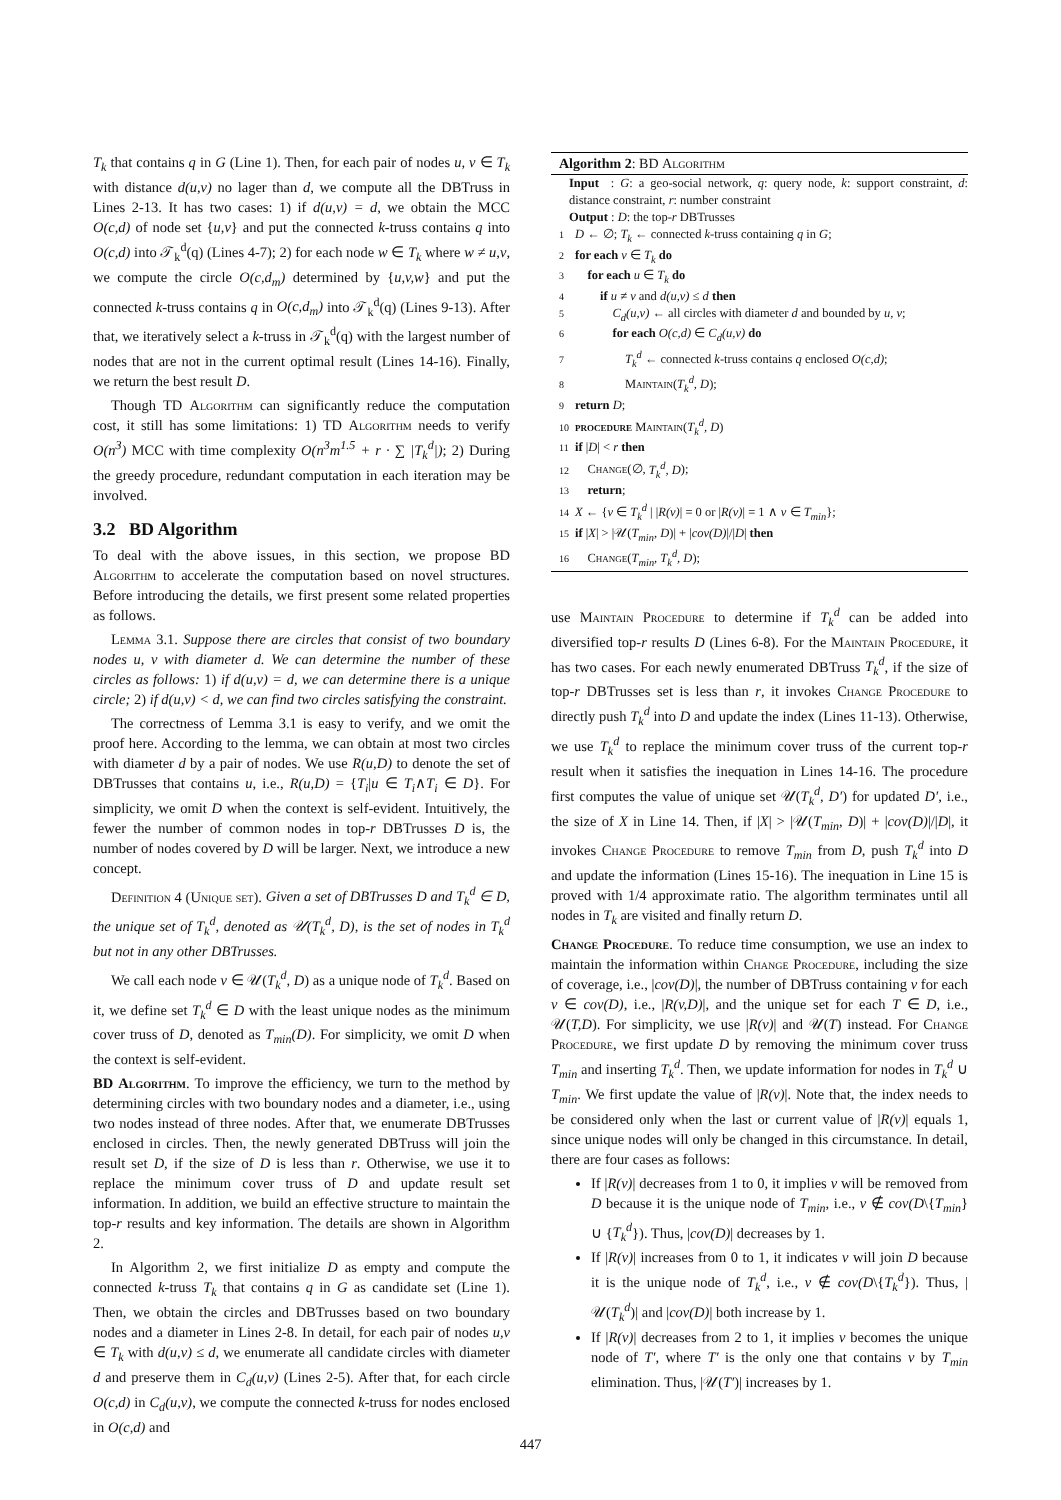T<sub>k</sub> that contains q in G (Line 1). Then, for each pair of nodes u, v ∈ T<sub>k</sub> with distance d(u,v) no lager than d, we compute all the DBTruss in Lines 2-13. It has two cases: 1) if d(u,v) = d, we obtain the MCC O(c,d) of node set {u,v} and put the connected k-truss contains q into O(c,d) into 𝒯<sub>k</sub><sup>d</sup>(q) (Lines 4-7); 2) for each node w ∈ T<sub>k</sub> where w ≠ u,v, we compute the circle O(c,d<sub>m</sub>) determined by {u,v,w} and put the connected k-truss contains q in O(c,d<sub>m</sub>) into 𝒯<sub>k</sub><sup>d</sup>(q) (Lines 9-13). After that, we iteratively select a k-truss in 𝒯<sub>k</sub><sup>d</sup>(q) with the largest number of nodes that are not in the current optimal result (Lines 14-16). Finally, we return the best result D.
Though TD Algorithm can significantly reduce the computation cost, it still has some limitations: 1) TD Algorithm needs to verify O(n<sup>3</sup>) MCC with time complexity O(n<sup>3</sup>m<sup>1.5</sup> + r · ∑ |T<sub>k</sub><sup>d</sup>|); 2) During the greedy procedure, redundant computation in each iteration may be involved.
3.2 BD Algorithm
To deal with the above issues, in this section, we propose BD Algorithm to accelerate the computation based on novel structures. Before introducing the details, we first present some related properties as follows.
Lemma 3.1. Suppose there are circles that consist of two boundary nodes u, v with diameter d. We can determine the number of these circles as follows: 1) if d(u,v) = d, we can determine there is a unique circle; 2) if d(u,v) < d, we can find two circles satisfying the constraint.
The correctness of Lemma 3.1 is easy to verify, and we omit the proof here. According to the lemma, we can obtain at most two circles with diameter d by a pair of nodes. We use R(u,D) to denote the set of DBTrusses that contains u, i.e., R(u,D) = {T<sub>i</sub>|u ∈ T<sub>i</sub>∧T<sub>i</sub> ∈ D}. For simplicity, we omit D when the context is self-evident. Intuitively, the fewer the number of common nodes in top-r DBTrusses D is, the number of nodes covered by D will be larger. Next, we introduce a new concept.
Definition 4 (Unique set). Given a set of DBTrusses D and T<sub>k</sub><sup>d</sup> ∈ D, the unique set of T<sub>k</sub><sup>d</sup>, denoted as 𝒰(T<sub>k</sub><sup>d</sup>, D), is the set of nodes in T<sub>k</sub><sup>d</sup> but not in any other DBTrusses.
We call each node v ∈ 𝒰(T<sub>k</sub><sup>d</sup>, D) as a unique node of T<sub>k</sub><sup>d</sup>. Based on it, we define set T<sub>k</sub><sup>d</sup> ∈ D with the least unique nodes as the minimum cover truss of D, denoted as T<sub>min</sub>(D). For simplicity, we omit D when the context is self-evident.
BD Algorithm. To improve the efficiency, we turn to the method by determining circles with two boundary nodes and a diameter, i.e., using two nodes instead of three nodes. After that, we enumerate DBTrusses enclosed in circles. Then, the newly generated DBTruss will join the result set D, if the size of D is less than r. Otherwise, we use it to replace the minimum cover truss of D and update result set information. In addition, we build an effective structure to maintain the top-r results and key information. The details are shown in Algorithm 2.
In Algorithm 2, we first initialize D as empty and compute the connected k-truss T<sub>k</sub> that contains q in G as candidate set (Line 1). Then, we obtain the circles and DBTrusses based on two boundary nodes and a diameter in Lines 2-8. In detail, for each pair of nodes u,v ∈ T<sub>k</sub> with d(u,v) ≤ d, we enumerate all candidate circles with diameter d and preserve them in C<sub>d</sub>(u,v) (Lines 2-5). After that, for each circle O(c,d) in C<sub>d</sub>(u,v), we compute the connected k-truss for nodes enclosed in O(c,d) and
Algorithm 2: BD Algorithm
Input : G: a geo-social network, q: query node, k: support constraint, d: distance constraint, r: number constraint
Output : D: the top-r DBTrusses
1 D ← ∅; T<sub>k</sub> ← connected k-truss containing q in G;
2 for each v ∈ T<sub>k</sub> do
3 for each u ∈ T<sub>k</sub> do
4 if u ≠ v and d(u,v) ≤ d then
5 C<sub>d</sub>(u,v) ← all circles with diameter d and bounded by u, v;
6 for each O(c,d) ∈ C<sub>d</sub>(u,v) do
7 T<sub>k</sub><sup>d</sup> ← connected k-truss contains q enclosed O(c,d);
8 Maintain(T<sub>k</sub><sup>d</sup>, D);
9 return D;
10 procedure Maintain(T<sub>k</sub><sup>d</sup>, D)
11 if |D| < r then
12 Change(∅, T<sub>k</sub><sup>d</sup>, D);
13 return;
14 X ← {v ∈ T<sub>k</sub><sup>d</sup> | |R(v)| = 0 or |R(v)| = 1 ∧ v ∈ T<sub>min</sub>};
15 if |X| > |𝒰(T<sub>min</sub>, D)| + |cov(D)|/|D| then
16 Change(T<sub>min</sub>, T<sub>k</sub><sup>d</sup>, D);
use Maintain Procedure to determine if T<sub>k</sub><sup>d</sup> can be added into diversified top-r results D (Lines 6-8). For the Maintain Procedure, it has two cases. For each newly enumerated DBTruss T<sub>k</sub><sup>d</sup>, if the size of top-r DBTrusses set is less than r, it invokes Change Procedure to directly push T<sub>k</sub><sup>d</sup> into D and update the index (Lines 11-13). Otherwise, we use T<sub>k</sub><sup>d</sup> to replace the minimum cover truss of the current top-r result when it satisfies the inequation in Lines 14-16. The procedure first computes the value of unique set 𝒰(T<sub>k</sub><sup>d</sup>, D′) for updated D′, i.e., the size of X in Line 14. Then, if |X| > |𝒰(T<sub>min</sub>, D)| + |cov(D)|/|D|, it invokes Change Procedure to remove T<sub>min</sub> from D, push T<sub>k</sub><sup>d</sup> into D and update the information (Lines 15-16). The inequation in Line 15 is proved with 1/4 approximate ratio. The algorithm terminates until all nodes in T<sub>k</sub> are visited and finally return D.
Change Procedure. To reduce time consumption, we use an index to maintain the information within Change Procedure, including the size of coverage, i.e., |cov(D)|, the number of DBTruss containing v for each v ∈ cov(D), i.e., |R(v,D)|, and the unique set for each T ∈ D, i.e., 𝒰(T,D). For simplicity, we use |R(v)| and 𝒰(T) instead. For Change Procedure, we first update D by removing the minimum cover truss T<sub>min</sub> and inserting T<sub>k</sub><sup>d</sup>. Then, we update information for nodes in T<sub>k</sub><sup>d</sup> ∪ T<sub>min</sub>. We first update the value of |R(v)|. Note that, the index needs to be considered only when the last or current value of |R(v)| equals 1, since unique nodes will only be changed in this circumstance. In detail, there are four cases as follows:
If |R(v)| decreases from 1 to 0, it implies v will be removed from D because it is the unique node of T<sub>min</sub>, i.e., v ∉ cov(D\{T<sub>min</sub>} ∪ {T<sub>k</sub><sup>d</sup>}). Thus, |cov(D)| decreases by 1.
If |R(v)| increases from 0 to 1, it indicates v will join D because it is the unique node of T<sub>k</sub><sup>d</sup>, i.e., v ∉ cov(D\{T<sub>k</sub><sup>d</sup>}). Thus, |𝒰(T<sub>k</sub><sup>d</sup>)| and |cov(D)| both increase by 1.
If |R(v)| decreases from 2 to 1, it implies v becomes the unique node of T′, where T′ is the only one that contains v by T<sub>min</sub> elimination. Thus, |𝒰(T′)| increases by 1.
447